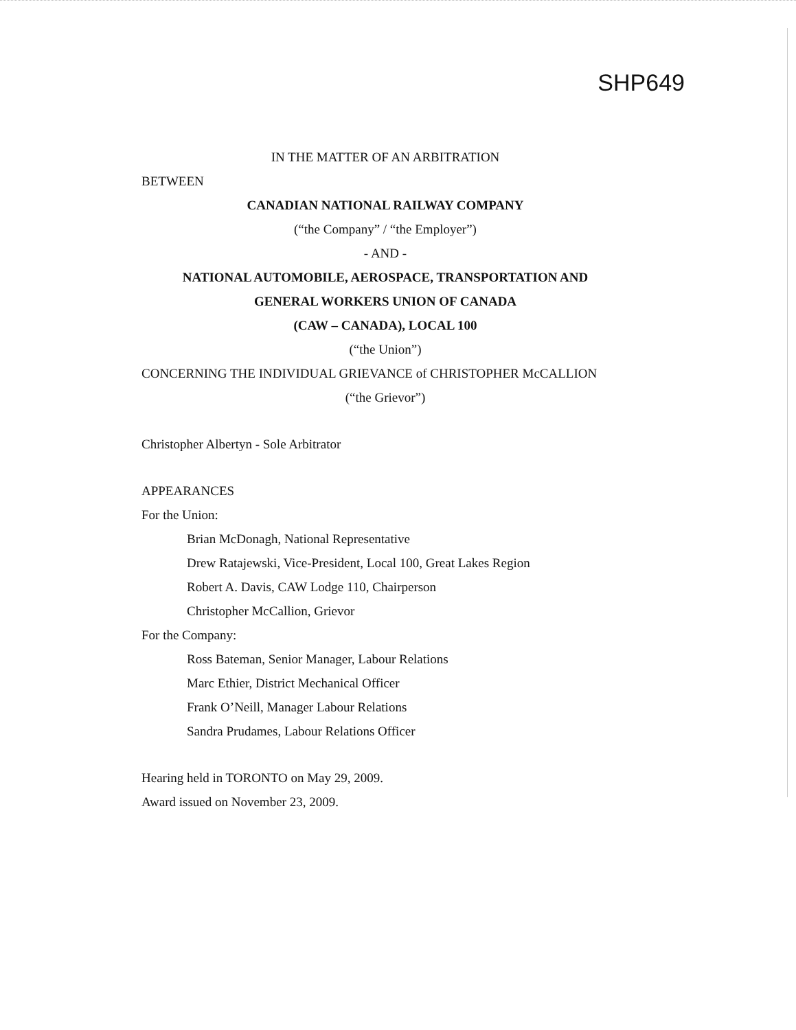SHP649
IN THE MATTER OF AN ARBITRATION
BETWEEN
CANADIAN NATIONAL RAILWAY COMPANY
(“the Company” / “the Employer”)
- AND -
NATIONAL AUTOMOBILE, AEROSPACE, TRANSPORTATION AND
GENERAL WORKERS UNION OF CANADA
(CAW – CANADA), LOCAL 100
(“the Union”)
CONCERNING THE INDIVIDUAL GRIEVANCE of CHRISTOPHER McCALLION
(“the Grievor”)
Christopher Albertyn - Sole Arbitrator
APPEARANCES
For the Union:
Brian McDonagh, National Representative
Drew Ratajewski, Vice-President, Local 100, Great Lakes Region
Robert A. Davis, CAW Lodge 110, Chairperson
Christopher McCallion, Grievor
For the Company:
Ross Bateman, Senior Manager, Labour Relations
Marc Ethier, District Mechanical Officer
Frank O’Neill, Manager Labour Relations
Sandra Prudames, Labour Relations Officer
Hearing held in TORONTO on May 29, 2009.
Award issued on November 23, 2009.